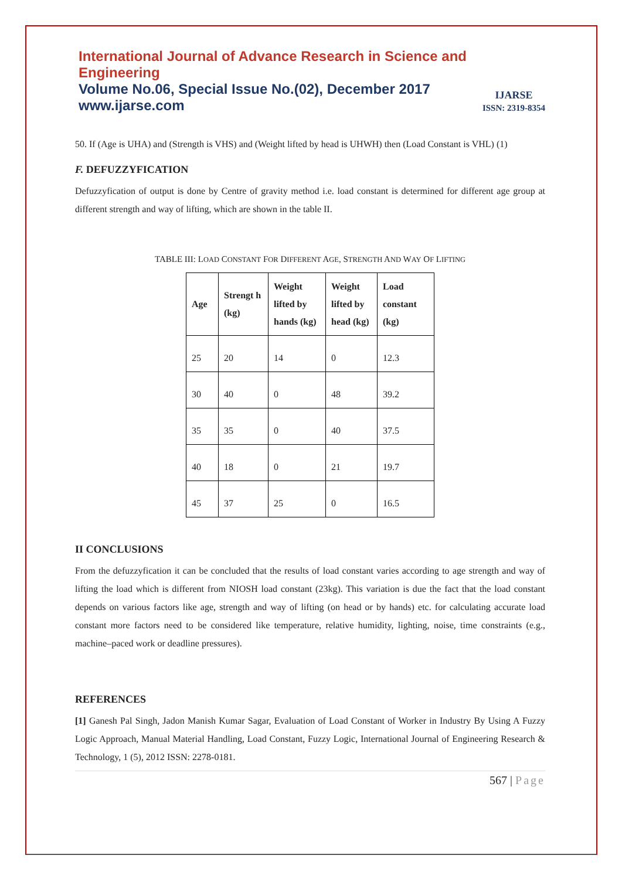International Journal of Advance Research in Science and Engineering
Volume No.06, Special Issue No.(02), December 2017
www.ijarse.com
IJARSE
ISSN: 2319-8354
50. If (Age is UHA) and (Strength is VHS) and (Weight lifted by head is UHWH) then (Load Constant is VHL) (1)
F. DEFUZZYFICATION
Defuzzyfication of output is done by Centre of gravity method i.e. load constant is determined for different age group at different strength and way of lifting, which are shown in the table II.
TABLE III: LOAD CONSTANT FOR DIFFERENT AGE, STRENGTH AND WAY OF LIFTING
| Age | Strengt h (kg) | Weight lifted by hands (kg) | Weight lifted by head (kg) | Load constant (kg) |
| --- | --- | --- | --- | --- |
| 25 | 20 | 14 | 0 | 12.3 |
| 30 | 40 | 0 | 48 | 39.2 |
| 35 | 35 | 0 | 40 | 37.5 |
| 40 | 18 | 0 | 21 | 19.7 |
| 45 | 37 | 25 | 0 | 16.5 |
II CONCLUSIONS
From the defuzzyfication it can be concluded that the results of load constant varies according to age strength and way of lifting the load which is different from NIOSH load constant (23kg). This variation is due the fact that the load constant depends on various factors like age, strength and way of lifting (on head or by hands) etc. for calculating accurate load constant more factors need to be considered like temperature, relative humidity, lighting, noise, time constraints (e.g., machine–paced work or deadline pressures).
REFERENCES
[1] Ganesh Pal Singh, Jadon Manish Kumar Sagar, Evaluation of Load Constant of Worker in Industry By Using A Fuzzy Logic Approach, Manual Material Handling, Load Constant, Fuzzy Logic, International Journal of Engineering Research & Technology, 1 (5), 2012 ISSN: 2278-0181.
567 | Page